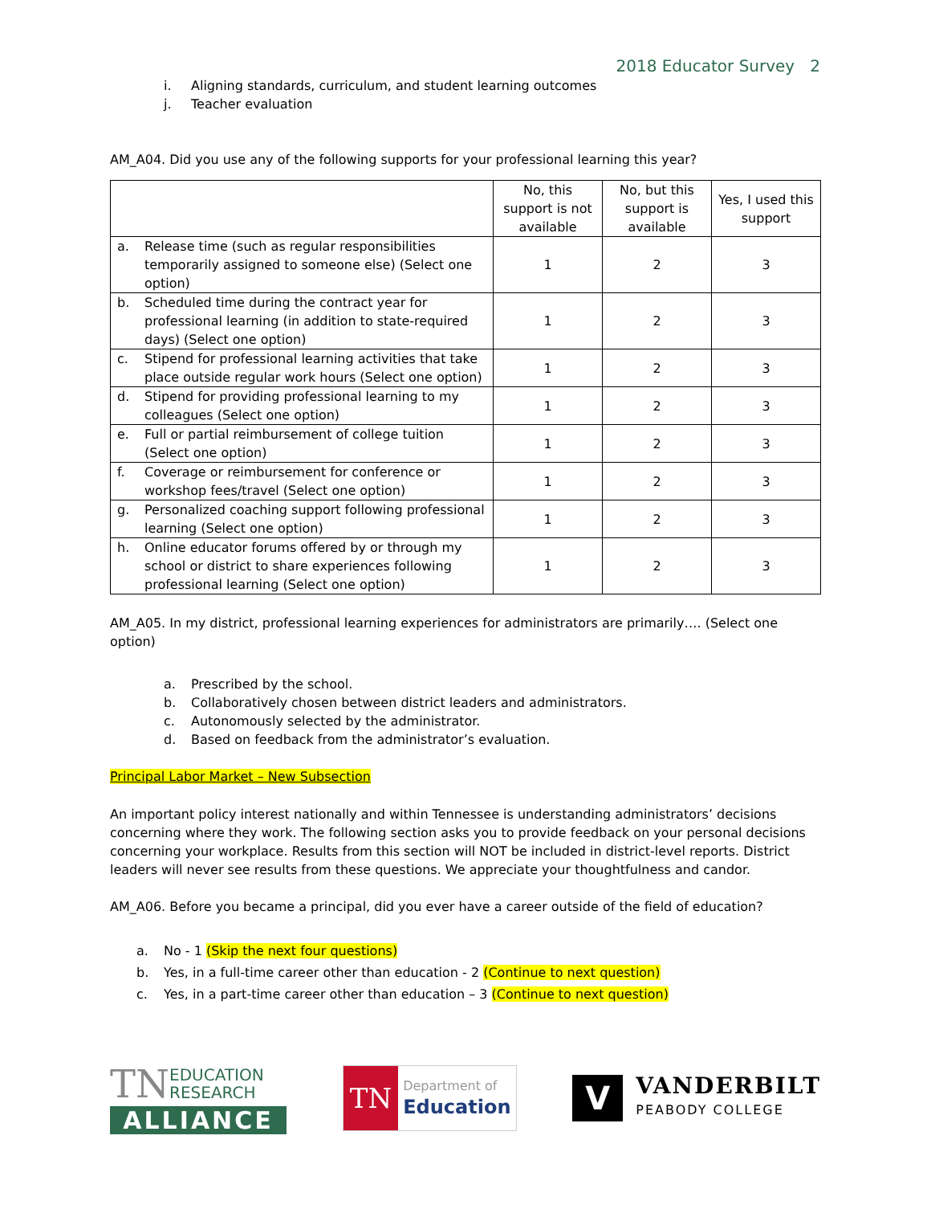2018 Educator Survey 2
i. Aligning standards, curriculum, and student learning outcomes
j. Teacher evaluation
AM_A04. Did you use any of the following supports for your professional learning this year?
| | No, this support is not available | No, but this support is available | Yes, I used this support |
| --- | --- | --- | --- |
| a. Release time (such as regular responsibilities temporarily assigned to someone else) (Select one option) | 1 | 2 | 3 |
| b. Scheduled time during the contract year for professional learning (in addition to state-required days) (Select one option) | 1 | 2 | 3 |
| c. Stipend for professional learning activities that take place outside regular work hours (Select one option) | 1 | 2 | 3 |
| d. Stipend for providing professional learning to my colleagues (Select one option) | 1 | 2 | 3 |
| e. Full or partial reimbursement of college tuition (Select one option) | 1 | 2 | 3 |
| f. Coverage or reimbursement for conference or workshop fees/travel (Select one option) | 1 | 2 | 3 |
| g. Personalized coaching support following professional learning (Select one option) | 1 | 2 | 3 |
| h. Online educator forums offered by or through my school or district to share experiences following professional learning (Select one option) | 1 | 2 | 3 |
AM_A05. In my district, professional learning experiences for administrators are primarily…. (Select one option)
a. Prescribed by the school.
b. Collaboratively chosen between district leaders and administrators.
c. Autonomously selected by the administrator.
d. Based on feedback from the administrator’s evaluation.
Principal Labor Market – New Subsection
An important policy interest nationally and within Tennessee is understanding administrators’ decisions concerning where they work. The following section asks you to provide feedback on your personal decisions concerning your workplace. Results from this section will NOT be included in district-level reports. District leaders will never see results from these questions. We appreciate your thoughtfulness and candor.
AM_A06. Before you became a principal, did you ever have a career outside of the field of education?
a. No - 1 (Skip the next four questions)
b. Yes, in a full-time career other than education - 2 (Continue to next question)
c. Yes, in a part-time career other than education – 3 (Continue to next question)
TN EDUCATION
RESEARCH
ALLIANCE
TN Department of
Education
V VANDERBILT
PEABODY COLLEGE